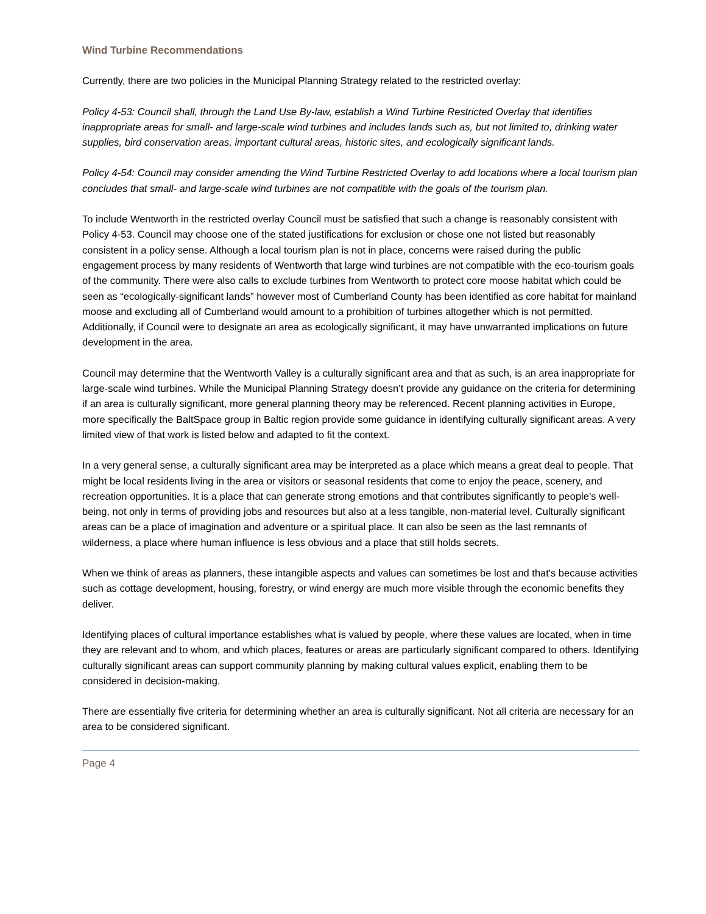Wind Turbine Recommendations
Currently, there are two policies in the Municipal Planning Strategy related to the restricted overlay:
Policy 4-53: Council shall, through the Land Use By-law, establish a Wind Turbine Restricted Overlay that identifies inappropriate areas for small- and large-scale wind turbines and includes lands such as, but not limited to, drinking water supplies, bird conservation areas, important cultural areas, historic sites, and ecologically significant lands.
Policy 4-54: Council may consider amending the Wind Turbine Restricted Overlay to add locations where a local tourism plan concludes that small- and large-scale wind turbines are not compatible with the goals of the tourism plan.
To include Wentworth in the restricted overlay Council must be satisfied that such a change is reasonably consistent with Policy 4-53. Council may choose one of the stated justifications for exclusion or chose one not listed but reasonably consistent in a policy sense. Although a local tourism plan is not in place, concerns were raised during the public engagement process by many residents of Wentworth that large wind turbines are not compatible with the eco-tourism goals of the community. There were also calls to exclude turbines from Wentworth to protect core moose habitat which could be seen as “ecologically-significant lands” however most of Cumberland County has been identified as core habitat for mainland moose and excluding all of Cumberland would amount to a prohibition of turbines altogether which is not permitted. Additionally, if Council were to designate an area as ecologically significant, it may have unwarranted implications on future development in the area.
Council may determine that the Wentworth Valley is a culturally significant area and that as such, is an area inappropriate for large-scale wind turbines. While the Municipal Planning Strategy doesn’t provide any guidance on the criteria for determining if an area is culturally significant, more general planning theory may be referenced. Recent planning activities in Europe, more specifically the BaltSpace group in Baltic region provide some guidance in identifying culturally significant areas. A very limited view of that work is listed below and adapted to fit the context.
In a very general sense, a culturally significant area may be interpreted as a place which means a great deal to people. That might be local residents living in the area or visitors or seasonal residents that come to enjoy the peace, scenery, and recreation opportunities. It is a place that can generate strong emotions and that contributes significantly to people’s well-being, not only in terms of providing jobs and resources but also at a less tangible, non-material level. Culturally significant areas can be a place of imagination and adventure or a spiritual place. It can also be seen as the last remnants of wilderness, a place where human influence is less obvious and a place that still holds secrets.
When we think of areas as planners, these intangible aspects and values can sometimes be lost and that's because activities such as cottage development, housing, forestry, or wind energy are much more visible through the economic benefits they deliver.
Identifying places of cultural importance establishes what is valued by people, where these values are located, when in time they are relevant and to whom, and which places, features or areas are particularly significant compared to others. Identifying culturally significant areas can support community planning by making cultural values explicit, enabling them to be considered in decision-making.
There are essentially five criteria for determining whether an area is culturally significant. Not all criteria are necessary for an area to be considered significant.
Page 4